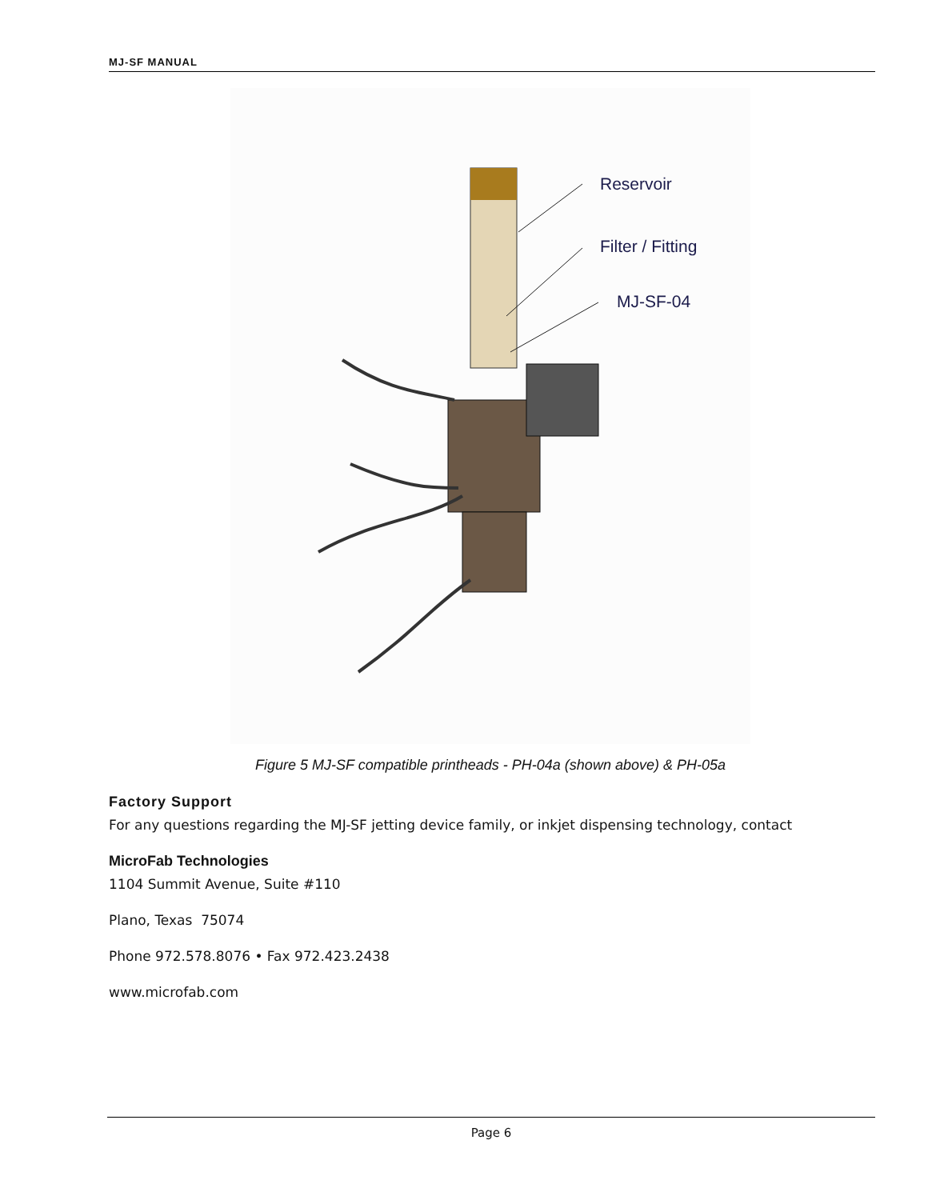MJ-SF MANUAL
Reservoir
Filter / Fitting
MJ-SF-04
Figure 5 MJ-SF compatible printheads - PH-04a (shown above) & PH-05a
Factory Support
For any questions regarding the MJ-SF jetting device family, or inkjet dispensing technology, contact
MicroFab Technologies
1104 Summit Avenue, Suite #110
Plano, Texas 75074
Phone 972.578.8076 • Fax 972.423.2438
www.microfab.com
Page 6